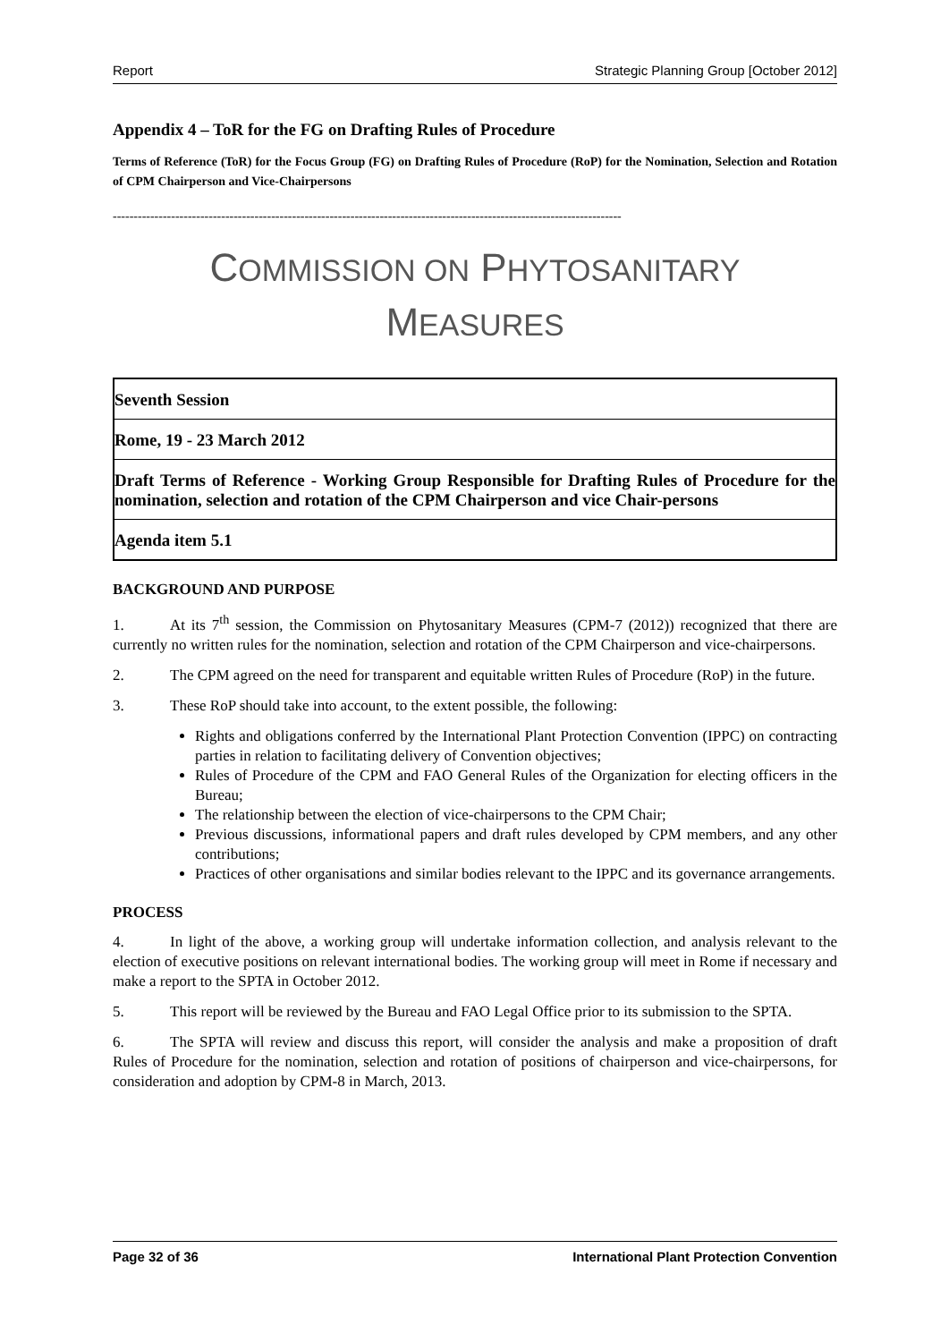Report Strategic Planning Group [October 2012]
Appendix 4 – ToR for the FG on Drafting Rules of Procedure
Terms of Reference (ToR) for the Focus Group (FG) on Drafting Rules of Procedure (RoP) for the Nomination, Selection and Rotation of CPM Chairperson and Vice-Chairpersons
--------------------------------------------------------------------------------------------------------------------------
COMMISSION ON PHYTOSANITARY
MEASURES
| Seventh Session |
| Rome, 19 - 23 March 2012 |
| Draft Terms of Reference - Working Group Responsible for Drafting Rules of Procedure for the nomination, selection and rotation of the CPM Chairperson and vice Chair-persons |
| Agenda item 5.1 |
BACKGROUND AND PURPOSE
1. At its 7<sup>th</sup> session, the Commission on Phytosanitary Measures (CPM-7 (2012)) recognized that there are currently no written rules for the nomination, selection and rotation of the CPM Chairperson and vice-chairpersons.
2. The CPM agreed on the need for transparent and equitable written Rules of Procedure (RoP) in the future.
3. These RoP should take into account, to the extent possible, the following:
Rights and obligations conferred by the International Plant Protection Convention (IPPC) on contracting parties in relation to facilitating delivery of Convention objectives;
Rules of Procedure of the CPM and FAO General Rules of the Organization for electing officers in the Bureau;
The relationship between the election of vice-chairpersons to the CPM Chair;
Previous discussions, informational papers and draft rules developed by CPM members, and any other contributions;
Practices of other organisations and similar bodies relevant to the IPPC and its governance arrangements.
PROCESS
4. In light of the above, a working group will undertake information collection, and analysis relevant to the election of executive positions on relevant international bodies. The working group will meet in Rome if necessary and make a report to the SPTA in October 2012.
5. This report will be reviewed by the Bureau and FAO Legal Office prior to its submission to the SPTA.
6. The SPTA will review and discuss this report, will consider the analysis and make a proposition of draft Rules of Procedure for the nomination, selection and rotation of positions of chairperson and vice-chairpersons, for consideration and adoption by CPM-8 in March, 2013.
Page 32 of 36 International Plant Protection Convention